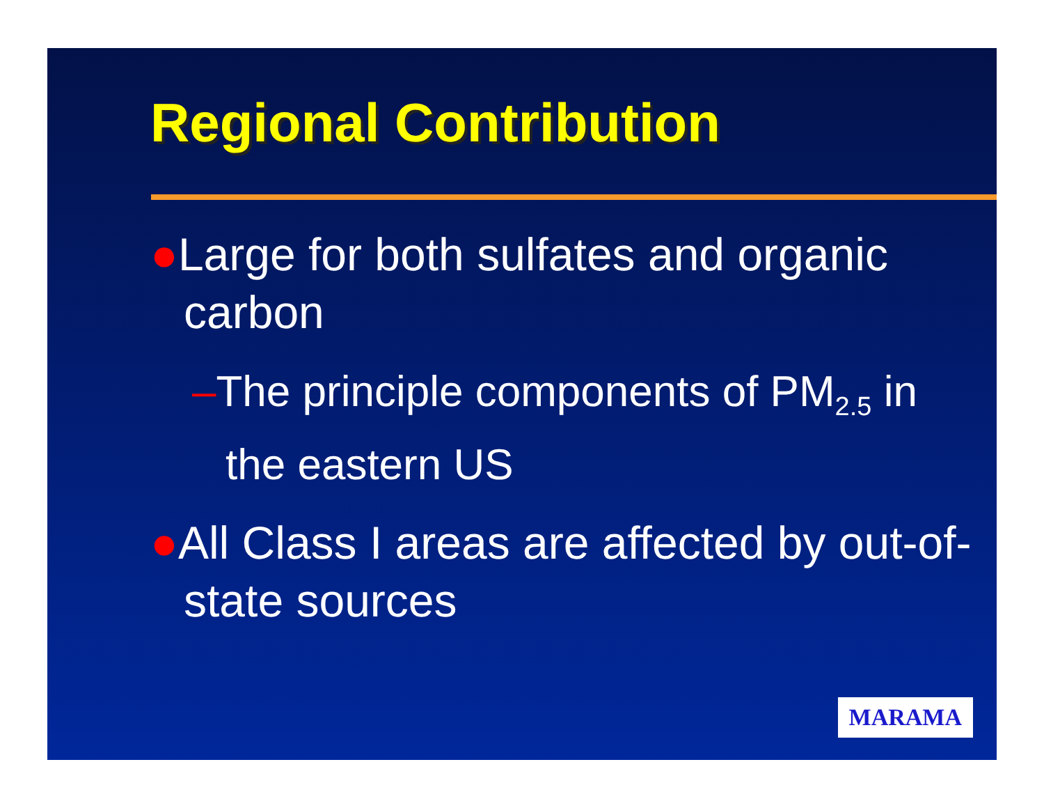Regional Contribution
●Large for both sulfates and organic carbon
–The principle components of PM<sub>2.5</sub> in the eastern US
●All Class I areas are affected by out-of-state sources
MARAMA